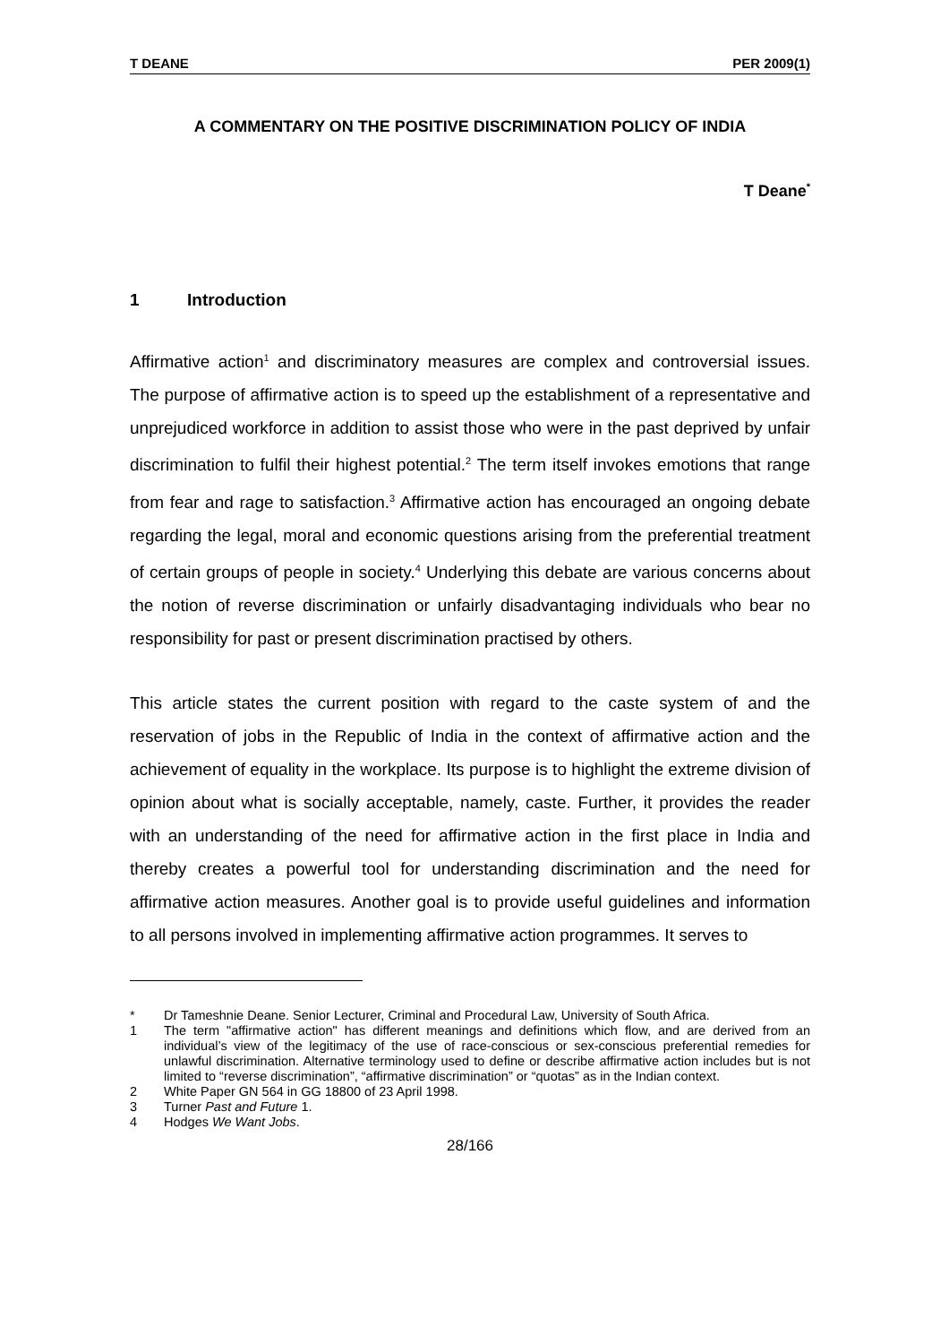T DEANE PER 2009(1)
A COMMENTARY ON THE POSITIVE DISCRIMINATION POLICY OF INDIA
T Deane<sup>*</sup>
1 Introduction
Affirmative action<sup>1</sup> and discriminatory measures are complex and controversial issues. The purpose of affirmative action is to speed up the establishment of a representative and unprejudiced workforce in addition to assist those who were in the past deprived by unfair discrimination to fulfil their highest potential.<sup>2</sup> The term itself invokes emotions that range from fear and rage to satisfaction.<sup>3</sup> Affirmative action has encouraged an ongoing debate regarding the legal, moral and economic questions arising from the preferential treatment of certain groups of people in society.<sup>4</sup> Underlying this debate are various concerns about the notion of reverse discrimination or unfairly disadvantaging individuals who bear no responsibility for past or present discrimination practised by others.
This article states the current position with regard to the caste system of and the reservation of jobs in the Republic of India in the context of affirmative action and the achievement of equality in the workplace. Its purpose is to highlight the extreme division of opinion about what is socially acceptable, namely, caste. Further, it provides the reader with an understanding of the need for affirmative action in the first place in India and thereby creates a powerful tool for understanding discrimination and the need for affirmative action measures. Another goal is to provide useful guidelines and information to all persons involved in implementing affirmative action programmes. It serves to
* Dr Tameshnie Deane. Senior Lecturer, Criminal and Procedural Law, University of South Africa.
1 The term "affirmative action" has different meanings and definitions which flow, and are derived from an individual’s view of the legitimacy of the use of race-conscious or sex-conscious preferential remedies for unlawful discrimination. Alternative terminology used to define or describe affirmative action includes but is not limited to “reverse discrimination”, “affirmative discrimination” or “quotas” as in the Indian context.
2 White Paper GN 564 in GG 18800 of 23 April 1998.
3 Turner Past and Future 1.
4 Hodges We Want Jobs.
28/166